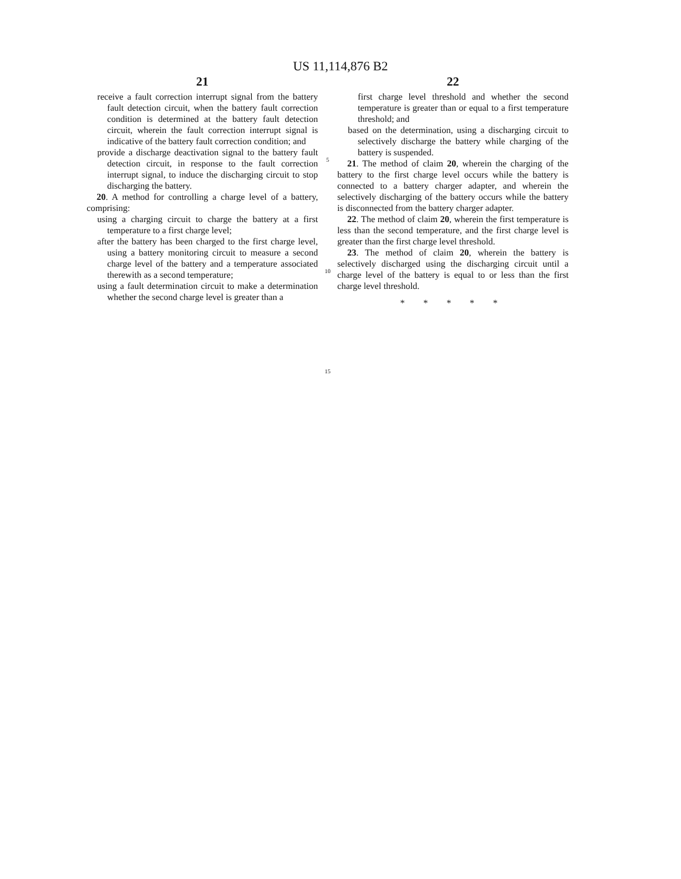US 11,114,876 B2
21
receive a fault correction interrupt signal from the battery fault detection circuit, when the battery fault correction condition is determined at the battery fault detection circuit, wherein the fault correction interrupt signal is indicative of the battery fault correction condition; and
provide a discharge deactivation signal to the battery fault detection circuit, in response to the fault correction interrupt signal, to induce the discharging circuit to stop discharging the battery.
20. A method for controlling a charge level of a battery, comprising:
using a charging circuit to charge the battery at a first temperature to a first charge level;
after the battery has been charged to the first charge level, using a battery monitoring circuit to measure a second charge level of the battery and a temperature associated therewith as a second temperature;
using a fault determination circuit to make a determination whether the second charge level is greater than a
5
10
15
22
first charge level threshold and whether the second temperature is greater than or equal to a first temperature threshold; and
based on the determination, using a discharging circuit to selectively discharge the battery while charging of the battery is suspended.
21. The method of claim 20, wherein the charging of the battery to the first charge level occurs while the battery is connected to a battery charger adapter, and wherein the selectively discharging of the battery occurs while the battery is disconnected from the battery charger adapter.
22. The method of claim 20, wherein the first temperature is less than the second temperature, and the first charge level is greater than the first charge level threshold.
23. The method of claim 20, wherein the battery is selectively discharged using the discharging circuit until a charge level of the battery is equal to or less than the first charge level threshold.
* * * * *